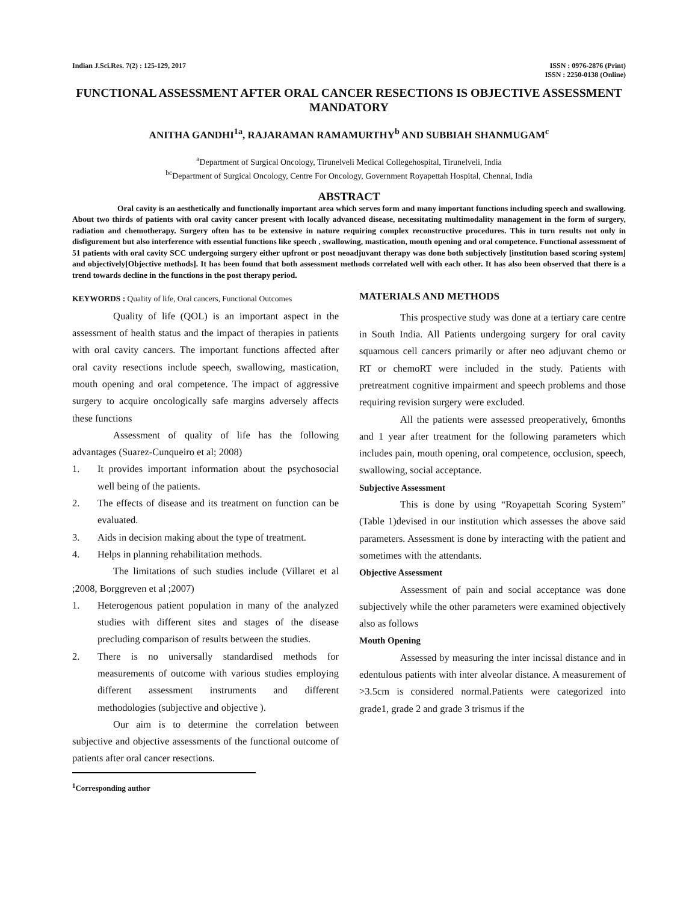Indian J.Sci.Res. 7(2) : 125-129, 2017
ISSN : 0976-2876 (Print)
ISSN : 2250-0138 (Online)
FUNCTIONAL ASSESSMENT AFTER ORAL CANCER RESECTIONS IS OBJECTIVE ASSESSMENT MANDATORY
ANITHA GANDHI<sup>1a</sup>, RAJARAMAN RAMAMURTHY<sup>b</sup> AND SUBBIAH SHANMUGAM<sup>c</sup>
<sup>a</sup> Department of Surgical Oncology, Tirunelveli Medical Collegehospital, Tirunelveli, India
<sup>bc</sup>Department of Surgical Oncology, Centre For Oncology, Government Royapettah Hospital, Chennai, India
ABSTRACT
Oral cavity is an aesthetically and functionally important area which serves form and many important functions including speech and swallowing. About two thirds of patients with oral cavity cancer present with locally advanced disease, necessitating multimodality management in the form of surgery, radiation and chemotherapy. Surgery often has to be extensive in nature requiring complex reconstructive procedures. This in turn results not only in disfigurement but also interference with essential functions like speech , swallowing, mastication, mouth opening and oral competence. Functional assessment of 51 patients with oral cavity SCC undergoing surgery either upfront or post neoadjuvant therapy was done both subjectively [institution based scoring system] and objectively[Objective methods]. It has been found that both assessment methods correlated well with each other. It has also been observed that there is a trend towards decline in the functions in the post therapy period.
KEYWORDS : Quality of life, Oral cancers, Functional Outcomes
Quality of life (QOL) is an important aspect in the assessment of health status and the impact of therapies in patients with oral cavity cancers. The important functions affected after oral cavity resections include speech, swallowing, mastication, mouth opening and oral competence. The impact of aggressive surgery to acquire oncologically safe margins adversely affects these functions
Assessment of quality of life has the following advantages (Suarez-Cunqueiro et al; 2008)
1. It provides important information about the psychosocial well being of the patients.
2. The effects of disease and its treatment on function can be evaluated.
3. Aids in decision making about the type of treatment.
4. Helps in planning rehabilitation methods.
The limitations of such studies include (Villaret et al ;2008, Borggreven et al ;2007)
1. Heterogenous patient population in many of the analyzed studies with different sites and stages of the disease precluding comparison of results between the studies.
2. There is no universally standardised methods for measurements of outcome with various studies employing different assessment instruments and different methodologies (subjective and objective ).
Our aim is to determine the correlation between subjective and objective assessments of the functional outcome of patients after oral cancer resections.
<sup>1</sup> Corresponding author
MATERIALS AND METHODS
This prospective study was done at a tertiary care centre in South India. All Patients undergoing surgery for oral cavity squamous cell cancers primarily or after neo adjuvant chemo or RT or chemoRT were included in the study. Patients with pretreatment cognitive impairment and speech problems and those requiring revision surgery were excluded.
All the patients were assessed preoperatively, 6months and 1 year after treatment for the following parameters which includes pain, mouth opening, oral competence, occlusion, speech, swallowing, social acceptance.
Subjective Assessment
This is done by using “Royapettah Scoring System” (Table 1)devised in our institution which assesses the above said parameters. Assessment is done by interacting with the patient and sometimes with the attendants.
Objective Assessment
Assessment of pain and social acceptance was done subjectively while the other parameters were examined objectively also as follows
Mouth Opening
Assessed by measuring the inter incissal distance and in edentulous patients with inter alveolar distance. A measurement of >3.5cm is considered normal.Patients were categorized into grade1, grade 2 and grade 3 trismus if the